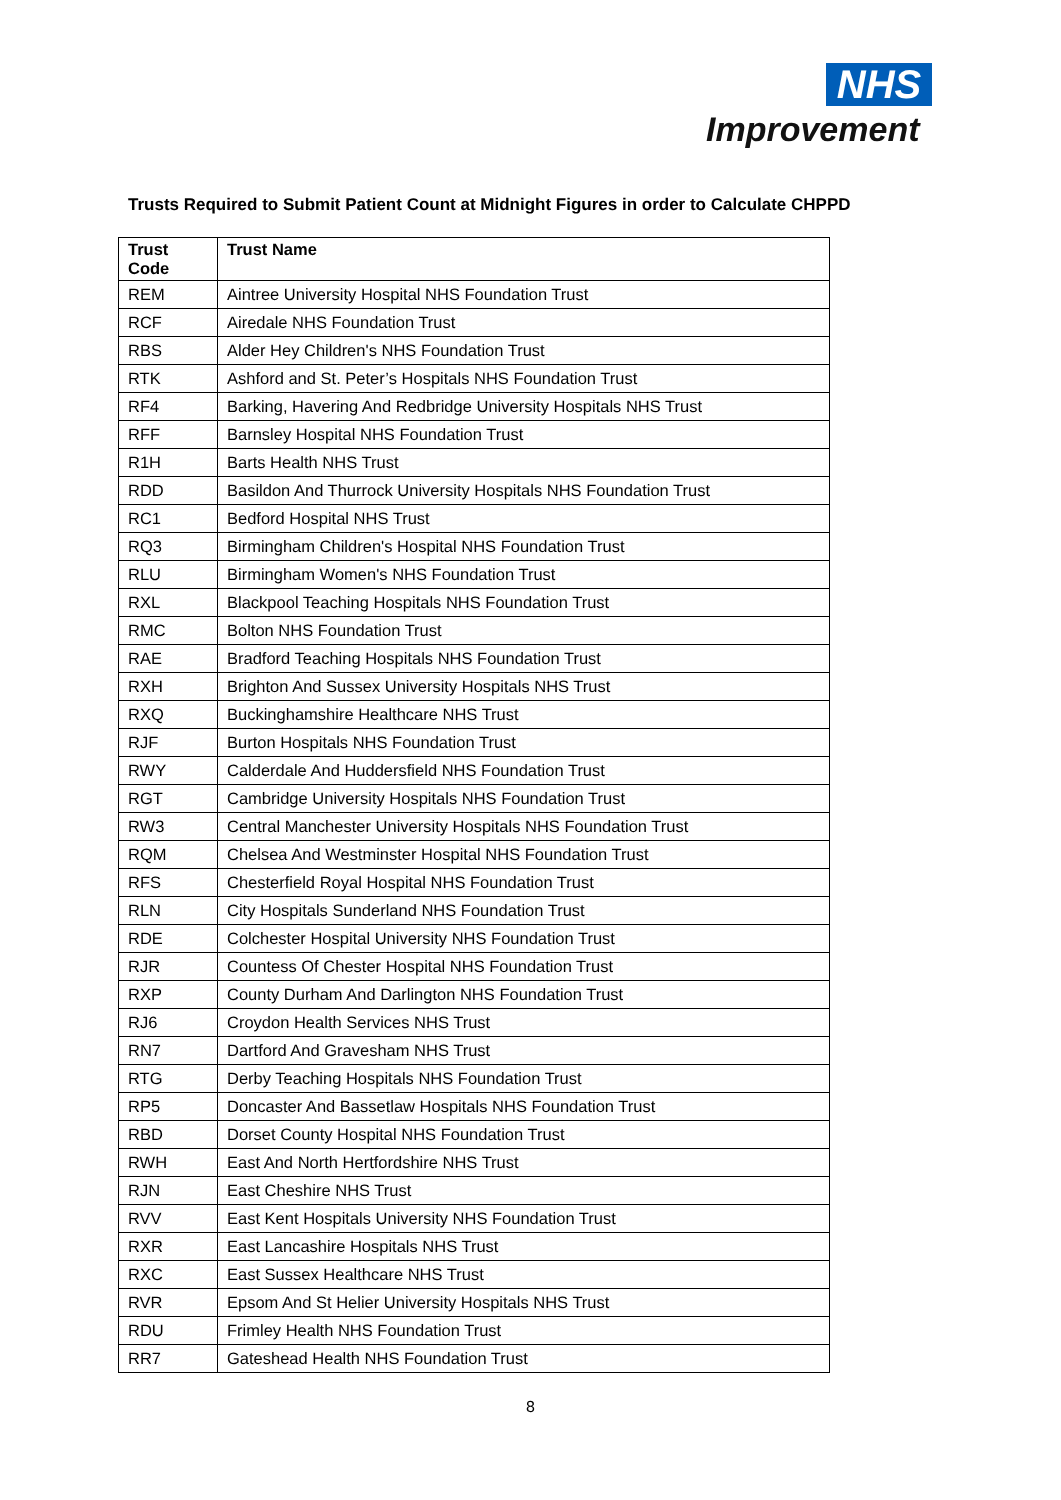NHS
Improvement
Trusts Required to Submit Patient Count at Midnight Figures in order to Calculate CHPPD
| Trust Code | Trust Name |
| --- | --- |
| REM | Aintree University Hospital NHS Foundation Trust |
| RCF | Airedale NHS Foundation Trust |
| RBS | Alder Hey Children's NHS Foundation Trust |
| RTK | Ashford and St. Peter’s Hospitals NHS Foundation Trust |
| RF4 | Barking, Havering And Redbridge University Hospitals NHS Trust |
| RFF | Barnsley Hospital NHS Foundation Trust |
| R1H | Barts Health NHS Trust |
| RDD | Basildon And Thurrock University Hospitals NHS Foundation Trust |
| RC1 | Bedford Hospital NHS Trust |
| RQ3 | Birmingham Children's Hospital NHS Foundation Trust |
| RLU | Birmingham Women's NHS Foundation Trust |
| RXL | Blackpool Teaching Hospitals NHS Foundation Trust |
| RMC | Bolton NHS Foundation Trust |
| RAE | Bradford Teaching Hospitals NHS Foundation Trust |
| RXH | Brighton And Sussex University Hospitals NHS Trust |
| RXQ | Buckinghamshire Healthcare NHS Trust |
| RJF | Burton Hospitals NHS Foundation Trust |
| RWY | Calderdale And Huddersfield NHS Foundation Trust |
| RGT | Cambridge University Hospitals NHS Foundation Trust |
| RW3 | Central Manchester University Hospitals NHS Foundation Trust |
| RQM | Chelsea And Westminster Hospital NHS Foundation Trust |
| RFS | Chesterfield Royal Hospital NHS Foundation Trust |
| RLN | City Hospitals Sunderland NHS Foundation Trust |
| RDE | Colchester Hospital University NHS Foundation Trust |
| RJR | Countess Of Chester Hospital NHS Foundation Trust |
| RXP | County Durham And Darlington NHS Foundation Trust |
| RJ6 | Croydon Health Services NHS Trust |
| RN7 | Dartford And Gravesham NHS Trust |
| RTG | Derby Teaching Hospitals NHS Foundation Trust |
| RP5 | Doncaster And Bassetlaw Hospitals NHS Foundation Trust |
| RBD | Dorset County Hospital NHS Foundation Trust |
| RWH | East And North Hertfordshire NHS Trust |
| RJN | East Cheshire NHS Trust |
| RVV | East Kent Hospitals University NHS Foundation Trust |
| RXR | East Lancashire Hospitals NHS Trust |
| RXC | East Sussex Healthcare NHS Trust |
| RVR | Epsom And St Helier University Hospitals NHS Trust |
| RDU | Frimley Health NHS Foundation Trust |
| RR7 | Gateshead Health NHS Foundation Trust |
8